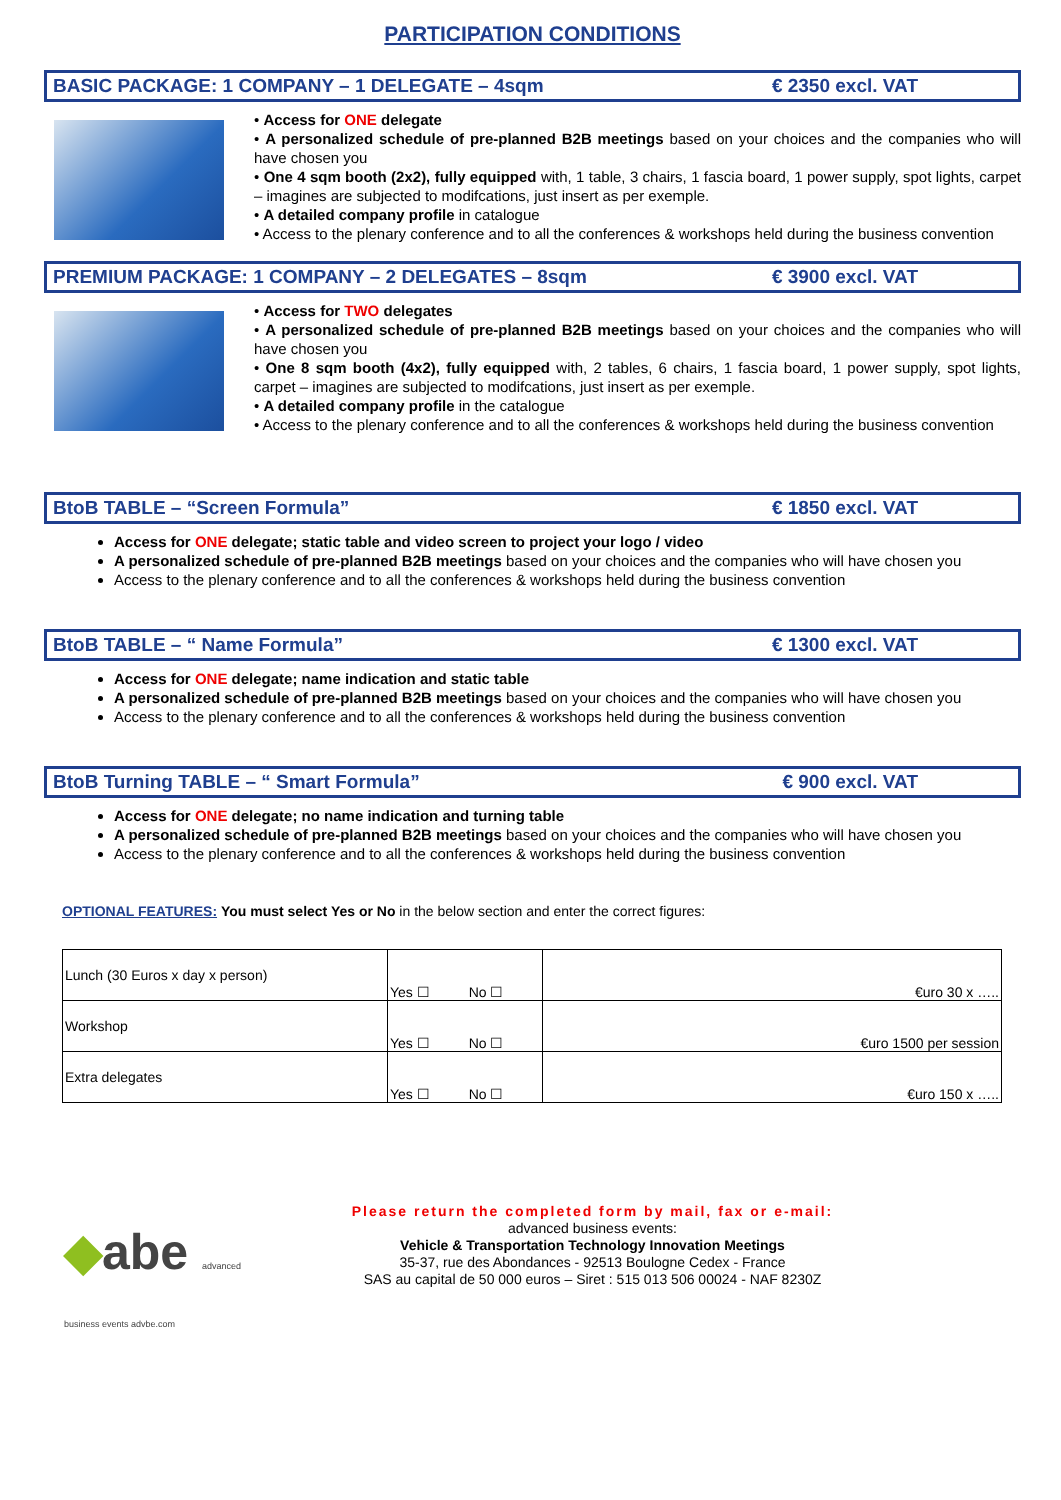PARTICIPATION CONDITIONS
BASIC PACKAGE: 1 COMPANY – 1 DELEGATE – 4sqm € 2350 excl. VAT
• Access for ONE delegate
• A personalized schedule of pre-planned B2B meetings based on your choices and the companies who will have chosen you
• One 4 sqm booth (2x2), fully equipped with, 1 table, 3 chairs, 1 fascia board, 1 power supply, spot lights, carpet – imagines are subjected to modifcations, just insert as per exemple.
• A detailed company profile in catalogue
• Access to the plenary conference and to all the conferences & workshops held during the business convention
PREMIUM PACKAGE: 1 COMPANY – 2 DELEGATES – 8sqm € 3900 excl. VAT
• Access for TWO delegates
• A personalized schedule of pre-planned B2B meetings based on your choices and the companies who will have chosen you
• One 8 sqm booth (4x2), fully equipped with, 2 tables, 6 chairs, 1 fascia board, 1 power supply, spot lights, carpet – imagines are subjected to modifcations, just insert as per exemple.
• A detailed company profile in the catalogue
• Access to the plenary conference and to all the conferences & workshops held during the business convention
BtoB TABLE – “Screen Formula” € 1850 excl. VAT
Access for ONE delegate; static table and video screen to project your logo / video
A personalized schedule of pre-planned B2B meetings based on your choices and the companies who will have chosen you
Access to the plenary conference and to all the conferences & workshops held during the business convention
BtoB TABLE – “ Name Formula” € 1300 excl. VAT
Access for ONE delegate; name indication and static table
A personalized schedule of pre-planned B2B meetings based on your choices and the companies who will have chosen you
Access to the plenary conference and to all the conferences & workshops held during the business convention
BtoB Turning TABLE – “ Smart Formula” € 900 excl. VAT
Access for ONE delegate; no name indication and turning table
A personalized schedule of pre-planned B2B meetings based on your choices and the companies who will have chosen you
Access to the plenary conference and to all the conferences & workshops held during the business convention
OPTIONAL FEATURES: You must select Yes or No in the below section and enter the correct figures:
| Lunch (30 Euros x day x person) | Yes ☐ No ☐ | €uro 30 x ….. |
| Workshop | Yes ☐ No ☐ | €uro 1500 per session |
| Extra delegates | Yes ☐ No ☐ | €uro 150 x ….. |
◆abe advanced business events advbe.com
Please return the completed form by mail, fax or e-mail:
advanced business events:
Vehicle & Transportation Technology Innovation Meetings
35-37, rue des Abondances - 92513 Boulogne Cedex - France
SAS au capital de 50 000 euros – Siret : 515 013 506 00024 - NAF 8230Z